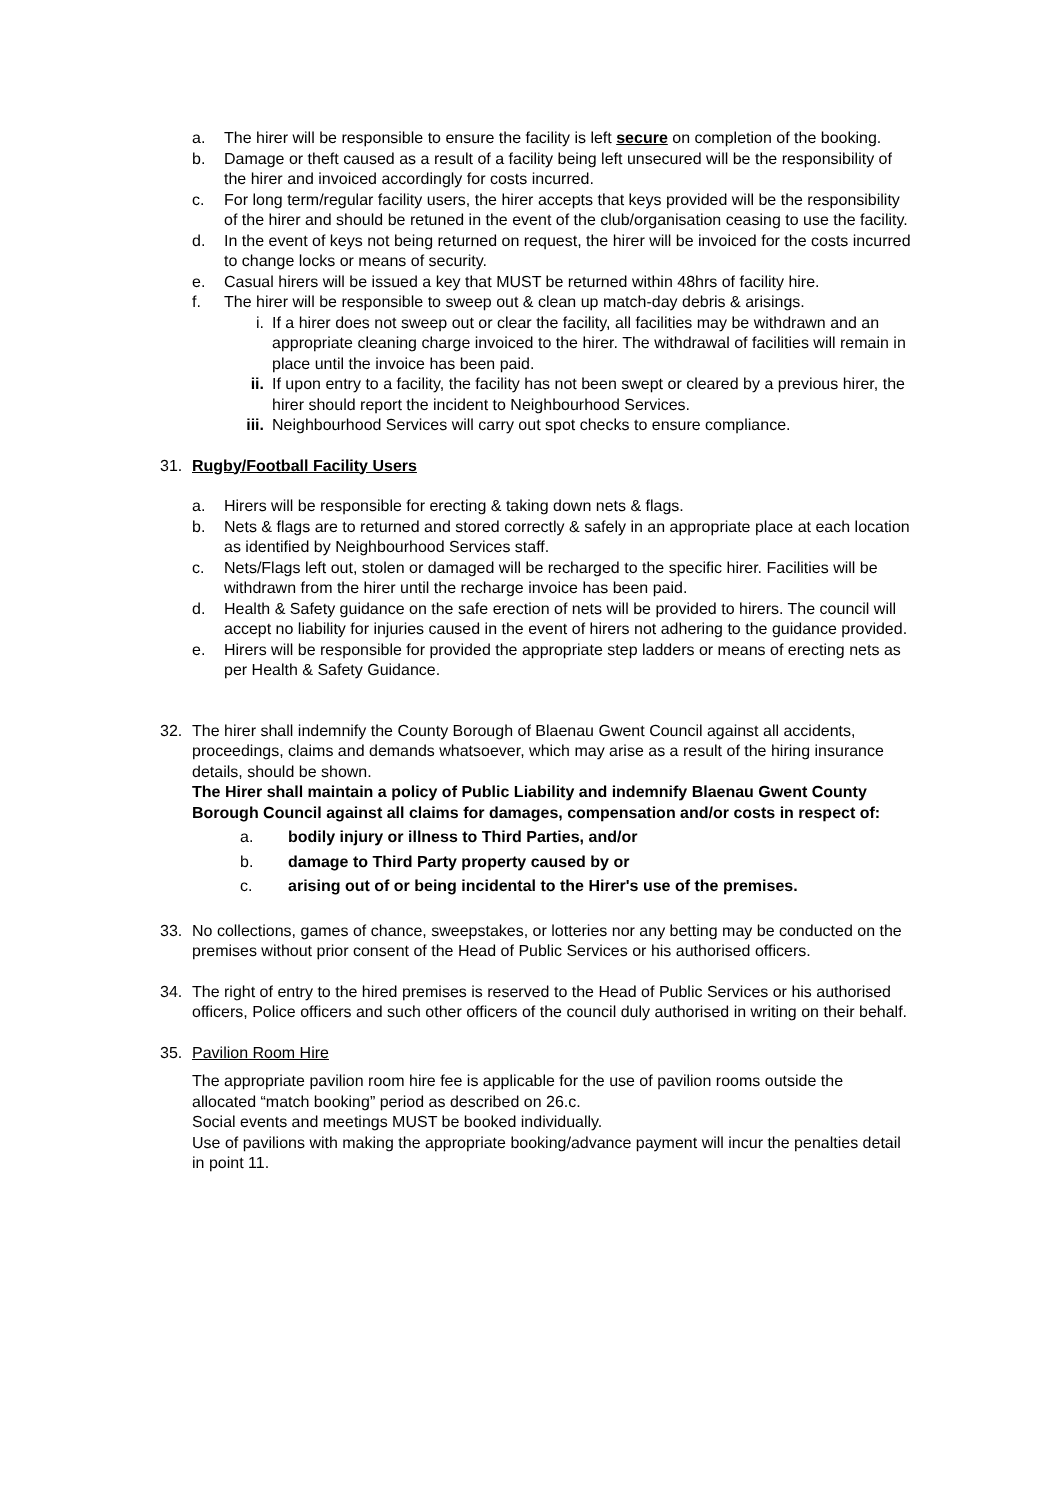a. The hirer will be responsible to ensure the facility is left secure on completion of the booking.
b. Damage or theft caused as a result of a facility being left unsecured will be the responsibility of the hirer and invoiced accordingly for costs incurred.
c. For long term/regular facility users, the hirer accepts that keys provided will be the responsibility of the hirer and should be retuned in the event of the club/organisation ceasing to use the facility.
d. In the event of keys not being returned on request, the hirer will be invoiced for the costs incurred to change locks or means of security.
e. Casual hirers will be issued a key that MUST be returned within 48hrs of facility hire.
f. The hirer will be responsible to sweep out & clean up match-day debris & arisings.
i. If a hirer does not sweep out or clear the facility, all facilities may be withdrawn and an appropriate cleaning charge invoiced to the hirer. The withdrawal of facilities will remain in place until the invoice has been paid.
ii. If upon entry to a facility, the facility has not been swept or cleared by a previous hirer, the hirer should report the incident to Neighbourhood Services.
iii. Neighbourhood Services will carry out spot checks to ensure compliance.
31. Rugby/Football Facility Users
a. Hirers will be responsible for erecting & taking down nets & flags.
b. Nets & flags are to returned and stored correctly & safely in an appropriate place at each location as identified by Neighbourhood Services staff.
c. Nets/Flags left out, stolen or damaged will be recharged to the specific hirer. Facilities will be withdrawn from the hirer until the recharge invoice has been paid.
d. Health & Safety guidance on the safe erection of nets will be provided to hirers. The council will accept no liability for injuries caused in the event of hirers not adhering to the guidance provided.
e. Hirers will be responsible for provided the appropriate step ladders or means of erecting nets as per Health & Safety Guidance.
32. The hirer shall indemnify the County Borough of Blaenau Gwent Council against all accidents, proceedings, claims and demands whatsoever, which may arise as a result of the hiring insurance details, should be shown.
The Hirer shall maintain a policy of Public Liability and indemnify Blaenau Gwent County Borough Council against all claims for damages, compensation and/or costs in respect of:
a. bodily injury or illness to Third Parties, and/or
b. damage to Third Party property caused by or
c. arising out of or being incidental to the Hirer's use of the premises.
33. No collections, games of chance, sweepstakes, or lotteries nor any betting may be conducted on the premises without prior consent of the Head of Public Services or his authorised officers.
34. The right of entry to the hired premises is reserved to the Head of Public Services or his authorised officers, Police officers and such other officers of the council duly authorised in writing on their behalf.
35. Pavilion Room Hire
The appropriate pavilion room hire fee is applicable for the use of pavilion rooms outside the allocated “match booking” period as described on 26.c.
Social events and meetings MUST be booked individually.
Use of pavilions with making the appropriate booking/advance payment will incur the penalties detail in point 11.